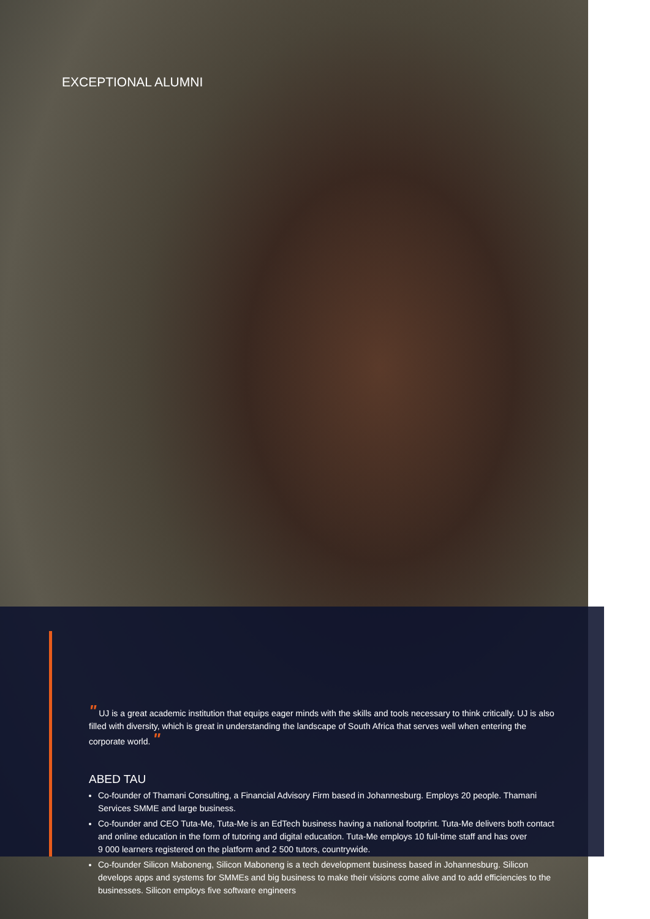EXCEPTIONAL ALUMNI
" UJ is a great academic institution that equips eager minds with the skills and tools necessary to think critically. UJ is also filled with diversity, which is great in understanding the landscape of South Africa that serves well when entering the corporate world. "
ABED TAU
Co-founder of Thamani Consulting, a Financial Advisory Firm based in Johannesburg. Employs 20 people. Thamani Services SMME and large business.
Co-founder and CEO Tuta-Me, Tuta-Me is an EdTech business having a national footprint. Tuta-Me delivers both contact and online education in the form of tutoring and digital education. Tuta-Me employs 10 full-time staff and has over
9 000 learners registered on the platform and 2 500 tutors, countrywide.
Co-founder Silicon Maboneng, Silicon Maboneng is a tech development business based in Johannesburg. Silicon develops apps and systems for SMMEs and big business to make their visions come alive and to add efficiencies to the businesses. Silicon employs five software engineers